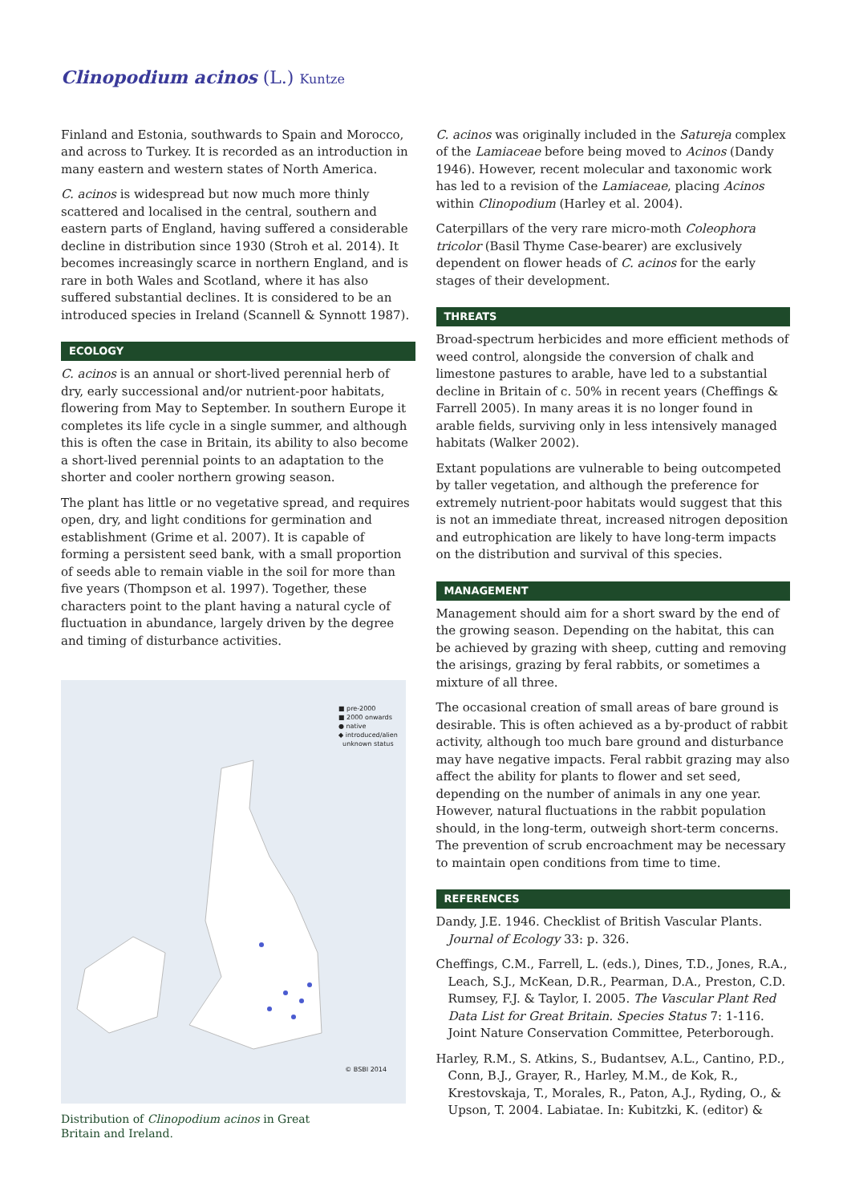Clinopodium acinos (L.) Kuntze
Finland and Estonia, southwards to Spain and Morocco, and across to Turkey. It is recorded as an introduction in many eastern and western states of North America.
C. acinos is widespread but now much more thinly scattered and localised in the central, southern and eastern parts of England, having suffered a considerable decline in distribution since 1930 (Stroh et al. 2014). It becomes increasingly scarce in northern England, and is rare in both Wales and Scotland, where it has also suffered substantial declines. It is considered to be an introduced species in Ireland (Scannell & Synnott 1987).
ECOLOGY
C. acinos is an annual or short-lived perennial herb of dry, early successional and/or nutrient-poor habitats, flowering from May to September. In southern Europe it completes its life cycle in a single summer, and although this is often the case in Britain, its ability to also become a short-lived perennial points to an adaptation to the shorter and cooler northern growing season.
The plant has little or no vegetative spread, and requires open, dry, and light conditions for germination and establishment (Grime et al. 2007). It is capable of forming a persistent seed bank, with a small proportion of seeds able to remain viable in the soil for more than five years (Thompson et al. 1997). Together, these characters point to the plant having a natural cycle of fluctuation in abundance, largely driven by the degree and timing of disturbance activities.
■ pre-2000
■ 2000 onwards
● native
◆ introduced/alien
unknown status
© BSBI 2014
Distribution of Clinopodium acinos in Great Britain and Ireland.
C. acinos was originally included in the Satureja complex of the Lamiaceae before being moved to Acinos (Dandy 1946). However, recent molecular and taxonomic work has led to a revision of the Lamiaceae, placing Acinos within Clinopodium (Harley et al. 2004).
Caterpillars of the very rare micro-moth Coleophora tricolor (Basil Thyme Case-bearer) are exclusively dependent on flower heads of C. acinos for the early stages of their development.
THREATS
Broad-spectrum herbicides and more efficient methods of weed control, alongside the conversion of chalk and limestone pastures to arable, have led to a substantial decline in Britain of c. 50% in recent years (Cheffings & Farrell 2005). In many areas it is no longer found in arable fields, surviving only in less intensively managed habitats (Walker 2002).
Extant populations are vulnerable to being outcompeted by taller vegetation, and although the preference for extremely nutrient-poor habitats would suggest that this is not an immediate threat, increased nitrogen deposition and eutrophication are likely to have long-term impacts on the distribution and survival of this species.
MANAGEMENT
Management should aim for a short sward by the end of the growing season. Depending on the habitat, this can be achieved by grazing with sheep, cutting and removing the arisings, grazing by feral rabbits, or sometimes a mixture of all three.
The occasional creation of small areas of bare ground is desirable. This is often achieved as a by-product of rabbit activity, although too much bare ground and disturbance may have negative impacts. Feral rabbit grazing may also affect the ability for plants to flower and set seed, depending on the number of animals in any one year. However, natural fluctuations in the rabbit population should, in the long-term, outweigh short-term concerns. The prevention of scrub encroachment may be necessary to maintain open conditions from time to time.
REFERENCES
Dandy, J.E. 1946. Checklist of British Vascular Plants. Journal of Ecology 33: p. 326.
Cheffings, C.M., Farrell, L. (eds.), Dines, T.D., Jones, R.A., Leach, S.J., McKean, D.R., Pearman, D.A., Preston, C.D. Rumsey, F.J. & Taylor, I. 2005. The Vascular Plant Red Data List for Great Britain. Species Status 7: 1-116. Joint Nature Conservation Committee, Peterborough.
Harley, R.M., S. Atkins, S., Budantsev, A.L., Cantino, P.D., Conn, B.J., Grayer, R., Harley, M.M., de Kok, R., Krestovskaja, T., Morales, R., Paton, A.J., Ryding, O., & Upson, T. 2004. Labiatae. In: Kubitzki, K. (editor) &